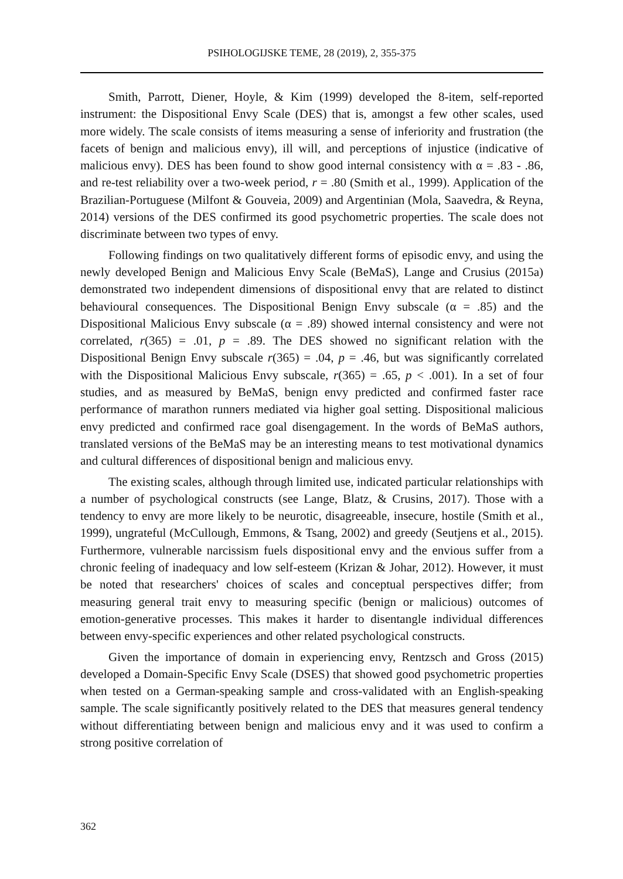PSIHOLOGIJSKE TEME, 28 (2019), 2, 355-375
Smith, Parrott, Diener, Hoyle, & Kim (1999) developed the 8-item, self-reported instrument: the Dispositional Envy Scale (DES) that is, amongst a few other scales, used more widely. The scale consists of items measuring a sense of inferiority and frustration (the facets of benign and malicious envy), ill will, and perceptions of injustice (indicative of malicious envy). DES has been found to show good internal consistency with α = .83 - .86, and re-test reliability over a two-week period, r = .80 (Smith et al., 1999). Application of the Brazilian-Portuguese (Milfont & Gouveia, 2009) and Argentinian (Mola, Saavedra, & Reyna, 2014) versions of the DES confirmed its good psychometric properties. The scale does not discriminate between two types of envy.
Following findings on two qualitatively different forms of episodic envy, and using the newly developed Benign and Malicious Envy Scale (BeMaS), Lange and Crusius (2015a) demonstrated two independent dimensions of dispositional envy that are related to distinct behavioural consequences. The Dispositional Benign Envy subscale (α = .85) and the Dispositional Malicious Envy subscale (α = .89) showed internal consistency and were not correlated, r(365) = .01, p = .89. The DES showed no significant relation with the Dispositional Benign Envy subscale r(365) = .04, p = .46, but was significantly correlated with the Dispositional Malicious Envy subscale, r(365) = .65, p < .001). In a set of four studies, and as measured by BeMaS, benign envy predicted and confirmed faster race performance of marathon runners mediated via higher goal setting. Dispositional malicious envy predicted and confirmed race goal disengagement. In the words of BeMaS authors, translated versions of the BeMaS may be an interesting means to test motivational dynamics and cultural differences of dispositional benign and malicious envy.
The existing scales, although through limited use, indicated particular relationships with a number of psychological constructs (see Lange, Blatz, & Crusins, 2017). Those with a tendency to envy are more likely to be neurotic, disagreeable, insecure, hostile (Smith et al., 1999), ungrateful (McCullough, Emmons, & Tsang, 2002) and greedy (Seutjens et al., 2015). Furthermore, vulnerable narcissism fuels dispositional envy and the envious suffer from a chronic feeling of inadequacy and low self-esteem (Krizan & Johar, 2012). However, it must be noted that researchers' choices of scales and conceptual perspectives differ; from measuring general trait envy to measuring specific (benign or malicious) outcomes of emotion-generative processes. This makes it harder to disentangle individual differences between envy-specific experiences and other related psychological constructs.
Given the importance of domain in experiencing envy, Rentzsch and Gross (2015) developed a Domain-Specific Envy Scale (DSES) that showed good psychometric properties when tested on a German-speaking sample and cross-validated with an English-speaking sample. The scale significantly positively related to the DES that measures general tendency without differentiating between benign and malicious envy and it was used to confirm a strong positive correlation of
362